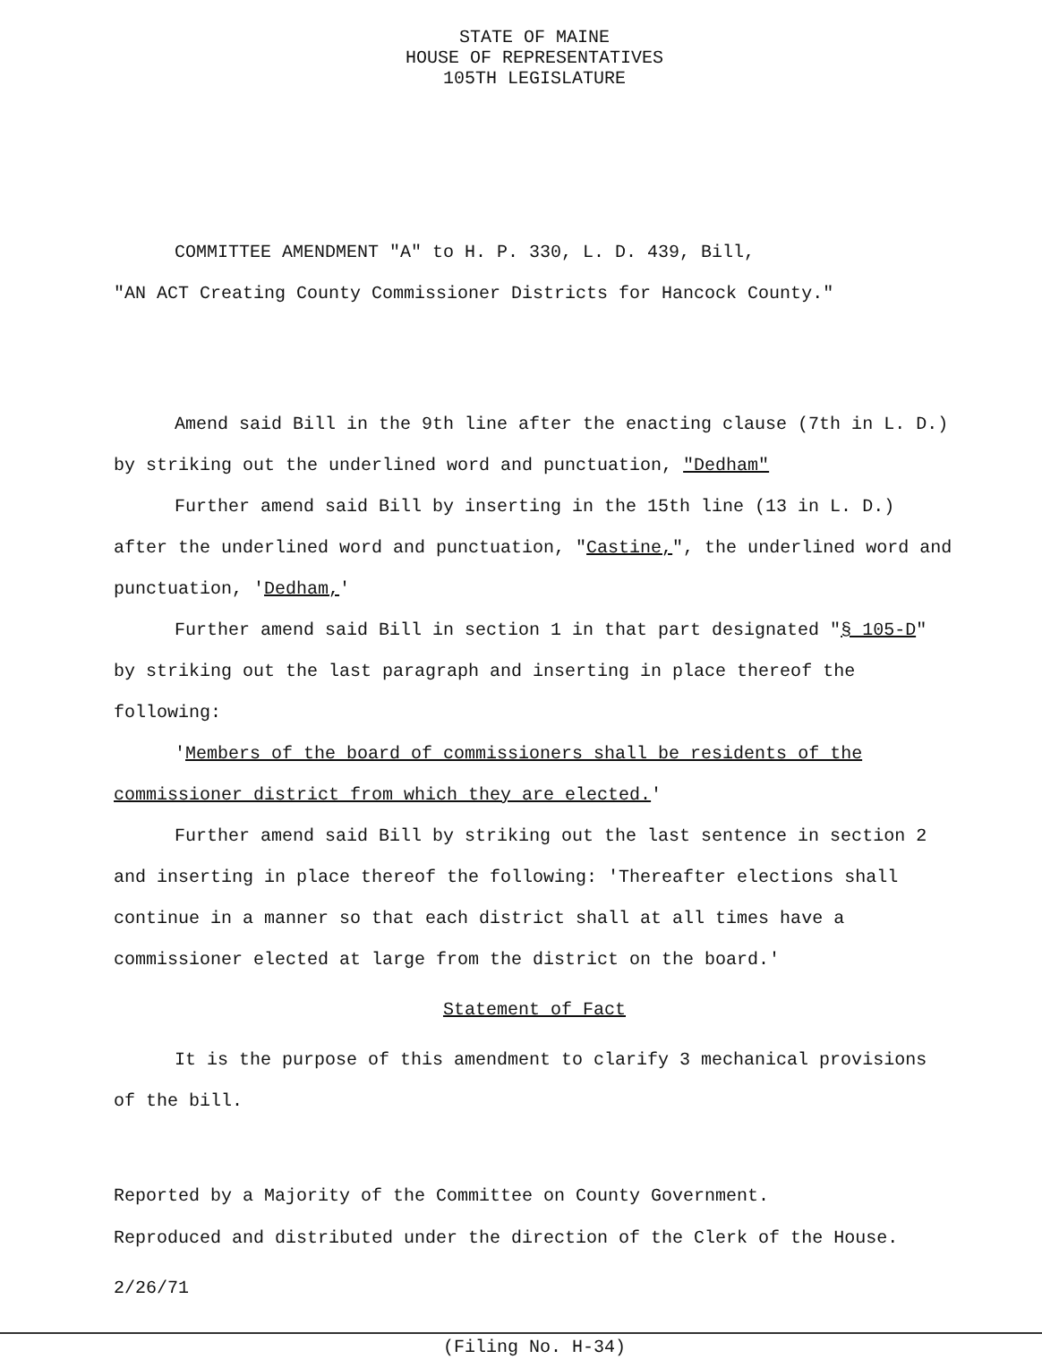STATE OF MAINE
HOUSE OF REPRESENTATIVES
105TH LEGISLATURE
COMMITTEE AMENDMENT "A" to H. P. 330, L. D. 439, Bill,
"AN ACT Creating County Commissioner Districts for Hancock County."
Amend said Bill in the 9th line after the enacting clause (7th in L. D.) by striking out the underlined word and punctuation, "Dedham"
Further amend said Bill by inserting in the 15th line (13 in L. D.) after the underlined word and punctuation, "Castine,", the underlined word and punctuation, 'Dedham,'
Further amend said Bill in section 1 in that part designated "§ 105-D" by striking out the last paragraph and inserting in place thereof the following:
'Members of the board of commissioners shall be residents of the commissioner district from which they are elected.'
Further amend said Bill by striking out the last sentence in section 2 and inserting in place thereof the following: 'Thereafter elections shall continue in a manner so that each district shall at all times have a commissioner elected at large from the district on the board.'
Statement of Fact
It is the purpose of this amendment to clarify 3 mechanical provisions of the bill.
Reported by a Majority of the Committee on County Government.
Reproduced and distributed under the direction of the Clerk of the House.
2/26/71
(Filing No. H-34)